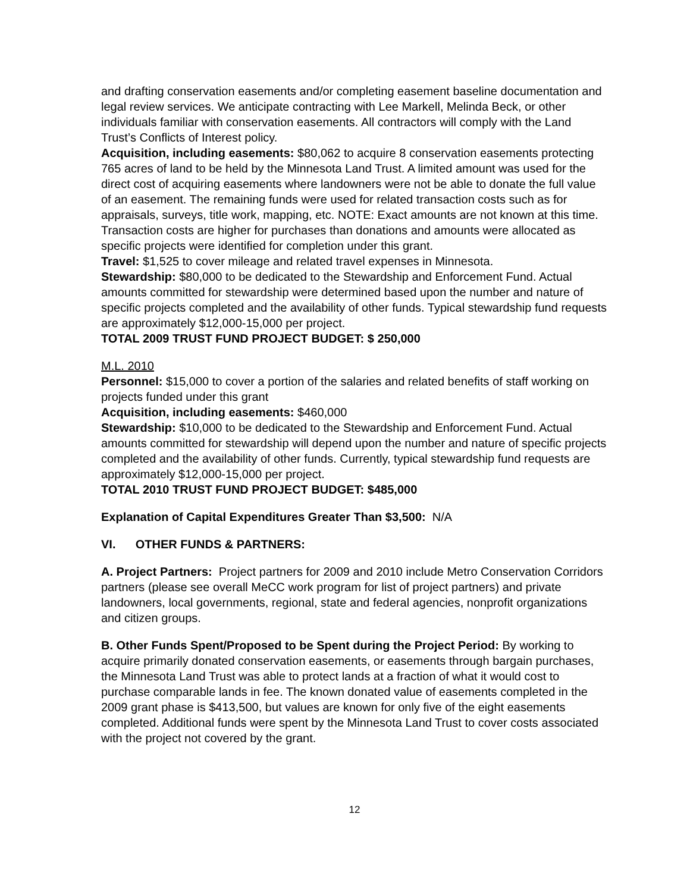and drafting conservation easements and/or completing easement baseline documentation and legal review services. We anticipate contracting with Lee Markell, Melinda Beck, or other individuals familiar with conservation easements. All contractors will comply with the Land Trust’s Conflicts of Interest policy.
Acquisition, including easements: $80,062 to acquire 8 conservation easements protecting 765 acres of land to be held by the Minnesota Land Trust. A limited amount was used for the direct cost of acquiring easements where landowners were not be able to donate the full value of an easement. The remaining funds were used for related transaction costs such as for appraisals, surveys, title work, mapping, etc. NOTE: Exact amounts are not known at this time. Transaction costs are higher for purchases than donations and amounts were allocated as specific projects were identified for completion under this grant.
Travel: $1,525 to cover mileage and related travel expenses in Minnesota.
Stewardship: $80,000 to be dedicated to the Stewardship and Enforcement Fund. Actual amounts committed for stewardship were determined based upon the number and nature of specific projects completed and the availability of other funds. Typical stewardship fund requests are approximately $12,000-15,000 per project.
TOTAL 2009 TRUST FUND PROJECT BUDGET: $ 250,000
M.L. 2010
Personnel: $15,000 to cover a portion of the salaries and related benefits of staff working on projects funded under this grant
Acquisition, including easements: $460,000
Stewardship: $10,000 to be dedicated to the Stewardship and Enforcement Fund. Actual amounts committed for stewardship will depend upon the number and nature of specific projects completed and the availability of other funds. Currently, typical stewardship fund requests are approximately $12,000-15,000 per project.
TOTAL 2010 TRUST FUND PROJECT BUDGET: $485,000
Explanation of Capital Expenditures Greater Than $3,500: N/A
VI. OTHER FUNDS & PARTNERS:
A. Project Partners: Project partners for 2009 and 2010 include Metro Conservation Corridors partners (please see overall MeCC work program for list of project partners) and private landowners, local governments, regional, state and federal agencies, nonprofit organizations and citizen groups.
B. Other Funds Spent/Proposed to be Spent during the Project Period: By working to acquire primarily donated conservation easements, or easements through bargain purchases, the Minnesota Land Trust was able to protect lands at a fraction of what it would cost to purchase comparable lands in fee. The known donated value of easements completed in the 2009 grant phase is $413,500, but values are known for only five of the eight easements completed. Additional funds were spent by the Minnesota Land Trust to cover costs associated with the project not covered by the grant.
12